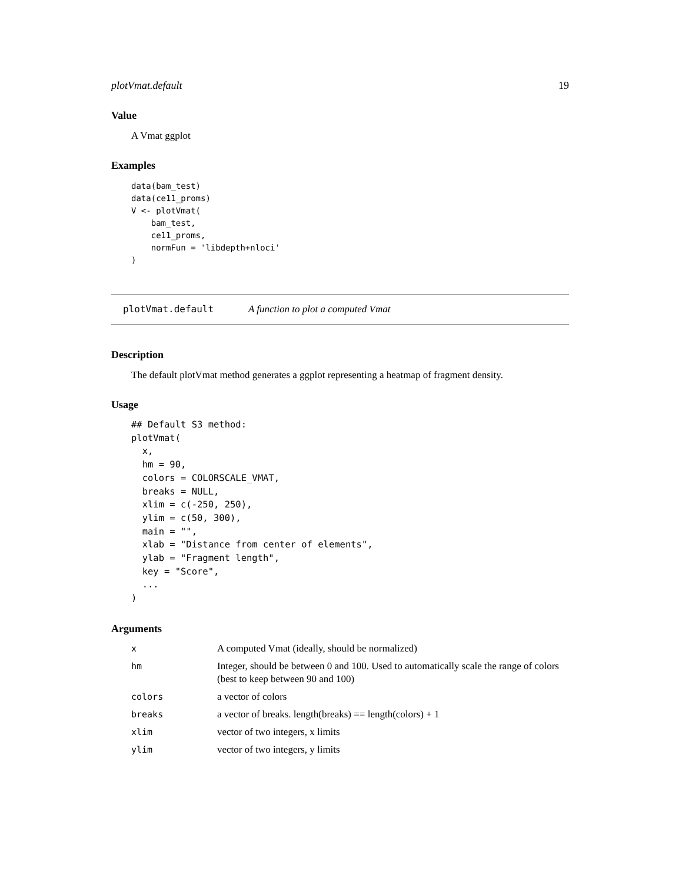plotVmat.default 19
Value
A Vmat ggplot
Examples
data(bam_test)
data(ce11_proms)
V <- plotVmat(
    bam_test,
    ce11_proms,
    normFun = 'libdepth+nloci'
)
plotVmat.default A function to plot a computed Vmat
Description
The default plotVmat method generates a ggplot representing a heatmap of fragment density.
Usage
## Default S3 method:
plotVmat(
  x,
  hm = 90,
  colors = COLORSCALE_VMAT,
  breaks = NULL,
  xlim = c(-250, 250),
  ylim = c(50, 300),
  main = "",
  xlab = "Distance from center of elements",
  ylab = "Fragment length",
  key = "Score",
  ...
)
Arguments
| x | A computed Vmat (ideally, should be normalized) |
| hm | Integer, should be between 0 and 100. Used to automatically scale the range of colors (best to keep between 90 and 100) |
| colors | a vector of colors |
| breaks | a vector of breaks. length(breaks) == length(colors) + 1 |
| xlim | vector of two integers, x limits |
| ylim | vector of two integers, y limits |